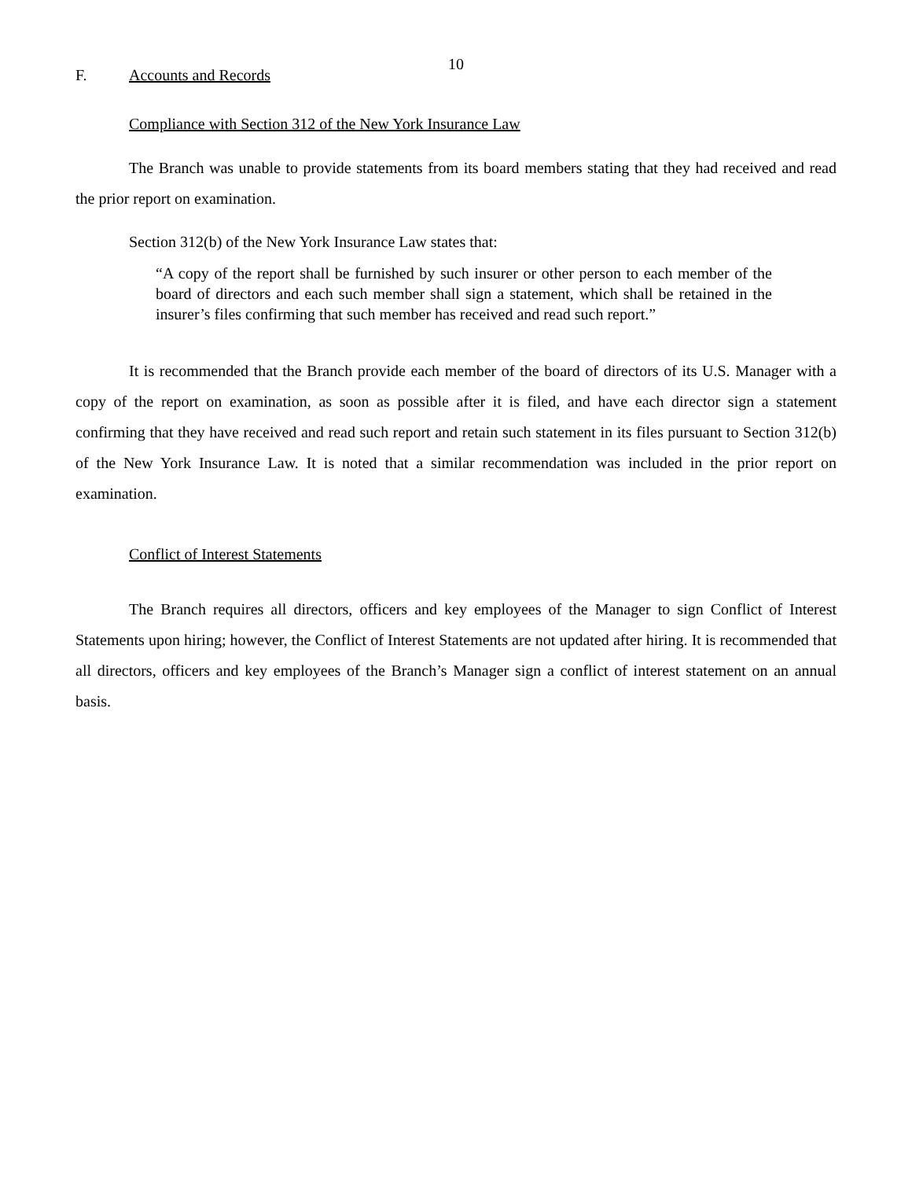10
F. Accounts and Records
Compliance with Section 312 of the New York Insurance Law
The Branch was unable to provide statements from its board members stating that they had received and read the prior report on examination.
Section 312(b) of the New York Insurance Law states that:
“A copy of the report shall be furnished by such insurer or other person to each member of the board of directors and each such member shall sign a statement, which shall be retained in the insurer’s files confirming that such member has received and read such report.”
It is recommended that the Branch provide each member of the board of directors of its U.S. Manager with a copy of the report on examination, as soon as possible after it is filed, and have each director sign a statement confirming that they have received and read such report and retain such statement in its files pursuant to Section 312(b) of the New York Insurance Law. It is noted that a similar recommendation was included in the prior report on examination.
Conflict of Interest Statements
The Branch requires all directors, officers and key employees of the Manager to sign Conflict of Interest Statements upon hiring; however, the Conflict of Interest Statements are not updated after hiring. It is recommended that all directors, officers and key employees of the Branch’s Manager sign a conflict of interest statement on an annual basis.